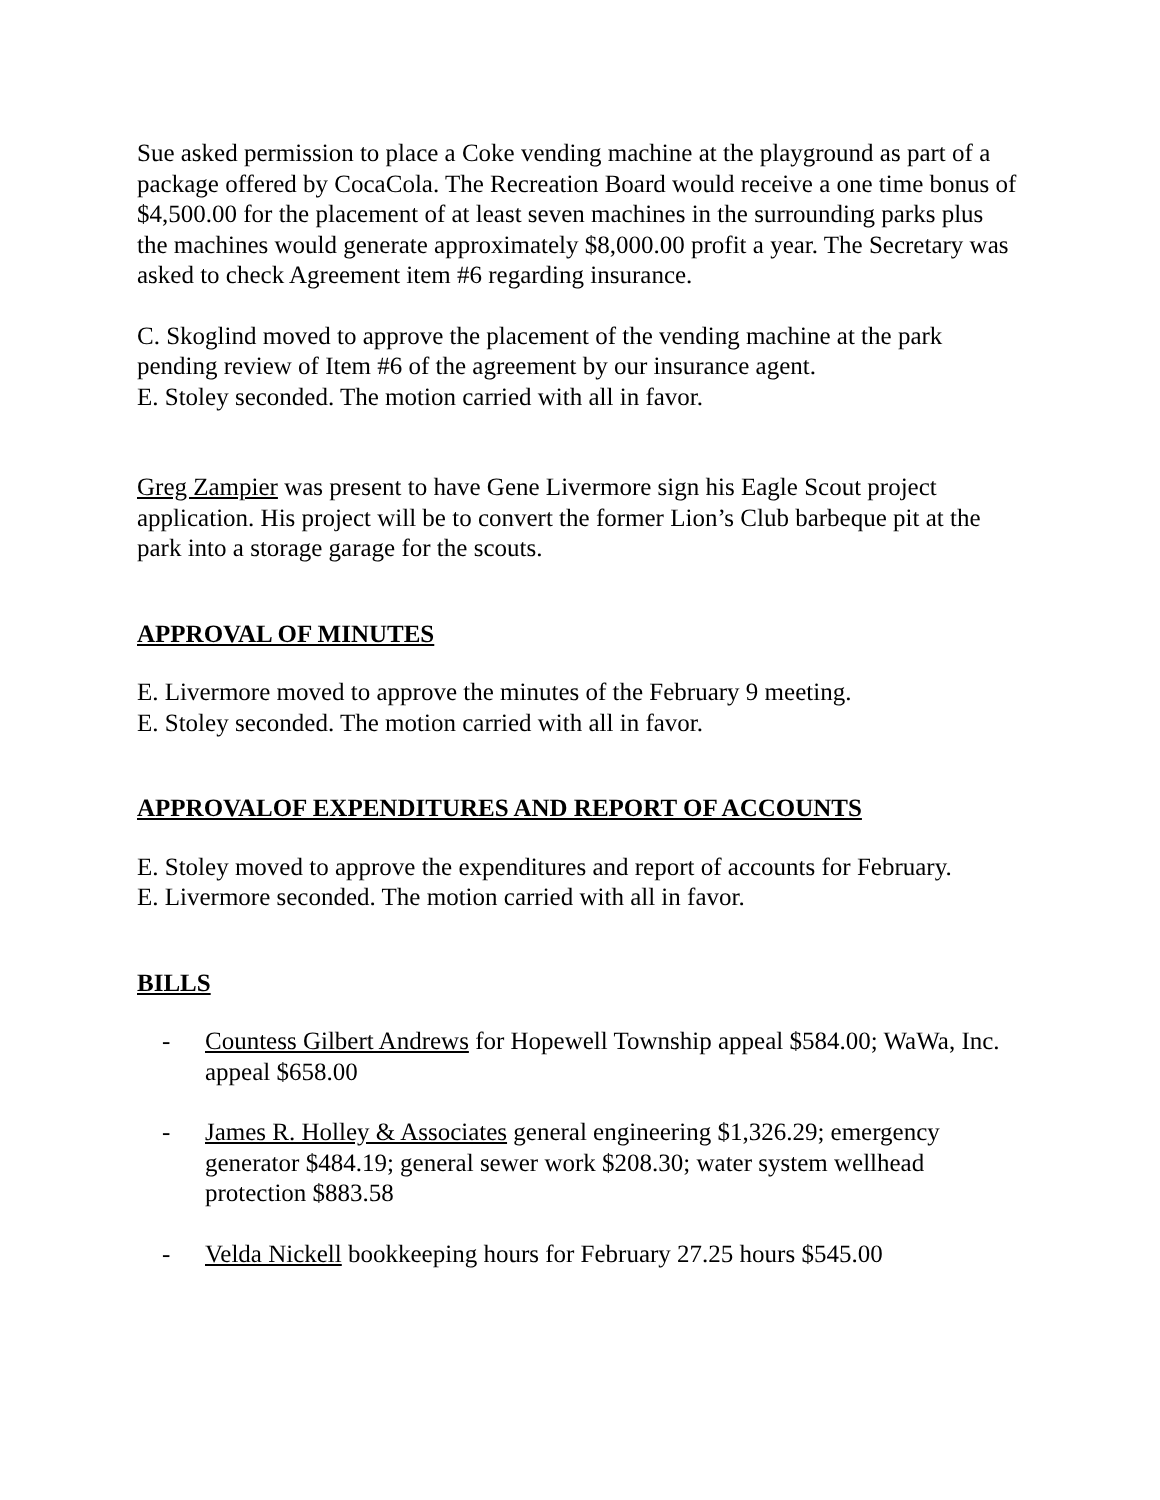Sue asked permission to place a Coke vending machine at the playground as part of a package offered by CocaCola. The Recreation Board would receive a one time bonus of $4,500.00 for the placement of at least seven machines in the surrounding parks plus the machines would generate approximately $8,000.00 profit a year. The Secretary was asked to check Agreement item #6 regarding insurance.
C. Skoglind moved to approve the placement of the vending machine at the park pending review of Item #6 of the agreement by our insurance agent.
E. Stoley seconded. The motion carried with all in favor.
Greg Zampier was present to have Gene Livermore sign his Eagle Scout project application. His project will be to convert the former Lion’s Club barbeque pit at the park into a storage garage for the scouts.
APPROVAL OF MINUTES
E. Livermore moved to approve the minutes of the February 9 meeting.
E. Stoley seconded. The motion carried with all in favor.
APPROVALOF EXPENDITURES AND REPORT OF ACCOUNTS
E. Stoley moved to approve the expenditures and report of accounts for February.
E. Livermore seconded. The motion carried with all in favor.
BILLS
- Countess Gilbert Andrews for Hopewell Township appeal $584.00; WaWa, Inc. appeal $658.00
- James R. Holley & Associates general engineering $1,326.29; emergency generator $484.19; general sewer work $208.30; water system wellhead protection $883.58
- Velda Nickell bookkeeping hours for February 27.25 hours $545.00